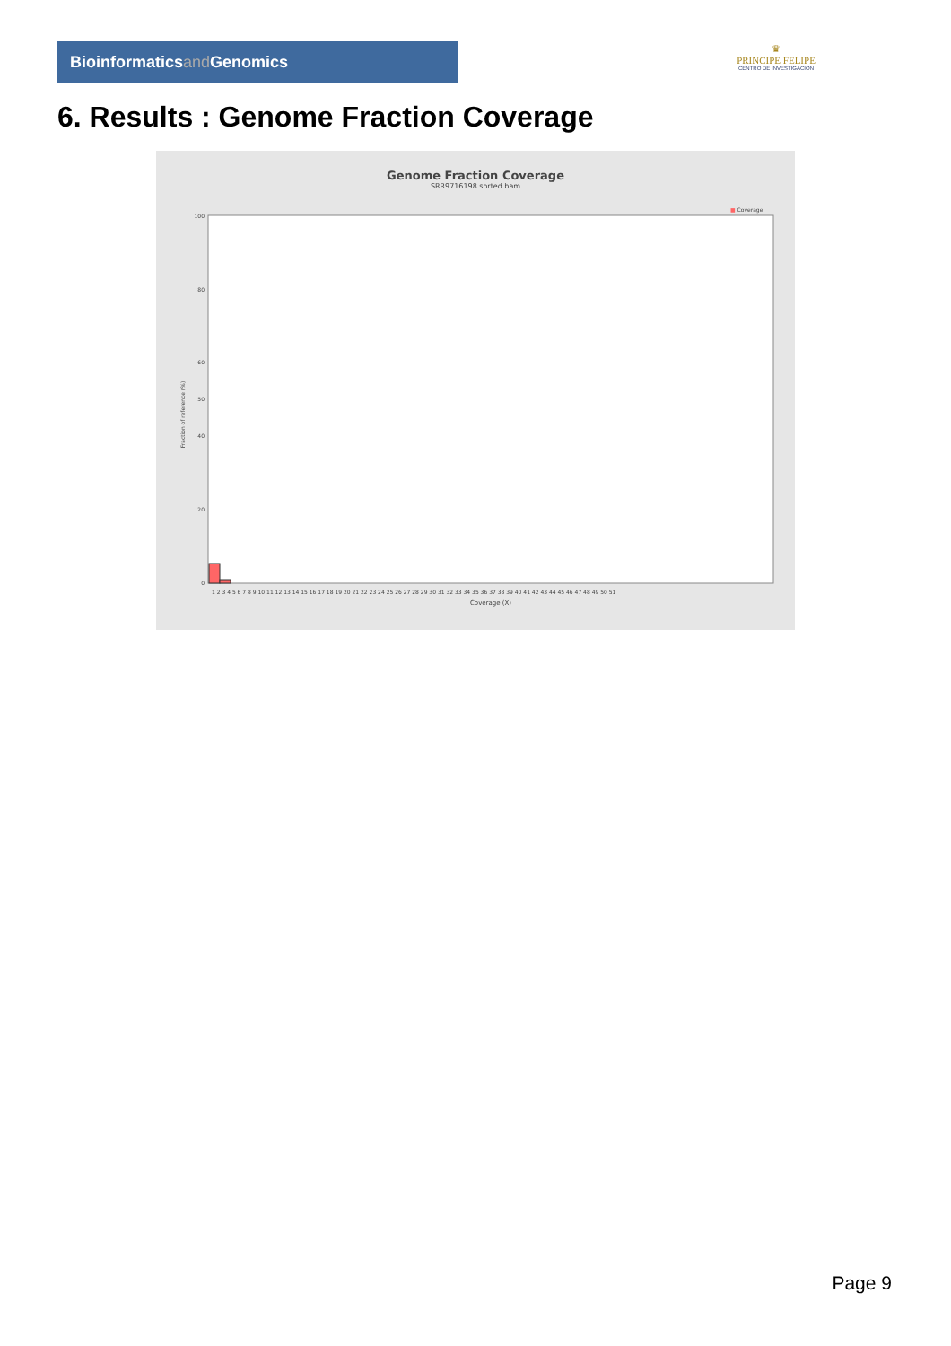Bioinformaticsand Genomics
♛
PRINCIPE FELIPE
CENTRO DE INVESTIGACION
6. Results : Genome Fraction Coverage
Genome Fraction Coverage
SRR9716198.sorted.bam
■ Coverage
Fraction of reference (%)
100
50
0
80
60
40
20
Coverage (X)
1 2 3 4 5 6 7 8 9 10 11 12 13 14 15 16 17 18 19 20 21 22 23 24 25 26 27 28 29 30 31 32 33 34 35 36 37 38 39 40 41 42 43 44 45 46 47 48 49 50 51
Page 9